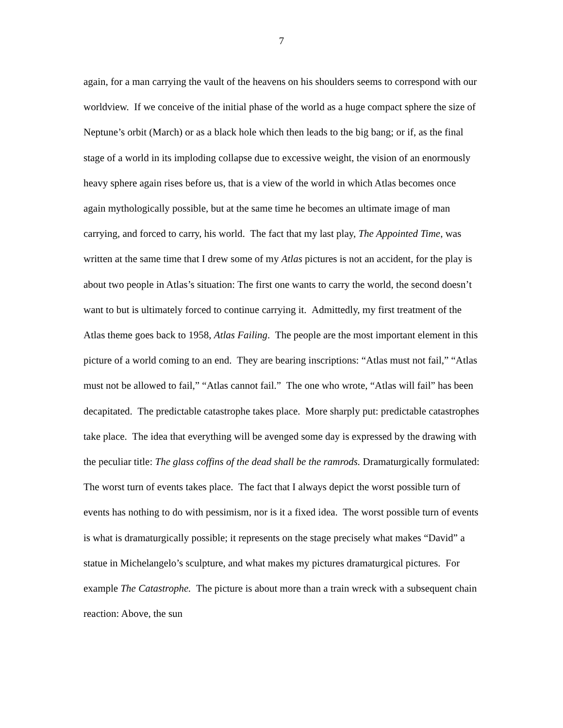7
again, for a man carrying the vault of the heavens on his shoulders seems to correspond with our worldview. If we conceive of the initial phase of the world as a huge compact sphere the size of Neptune’s orbit (March) or as a black hole which then leads to the big bang; or if, as the final stage of a world in its imploding collapse due to excessive weight, the vision of an enormously heavy sphere again rises before us, that is a view of the world in which Atlas becomes once again mythologically possible, but at the same time he becomes an ultimate image of man carrying, and forced to carry, his world. The fact that my last play, The Appointed Time, was written at the same time that I drew some of my Atlas pictures is not an accident, for the play is about two people in Atlas’s situation: The first one wants to carry the world, the second doesn’t want to but is ultimately forced to continue carrying it. Admittedly, my first treatment of the Atlas theme goes back to 1958, Atlas Failing. The people are the most important element in this picture of a world coming to an end. They are bearing inscriptions: “Atlas must not fail,” “Atlas must not be allowed to fail,” “Atlas cannot fail.” The one who wrote, “Atlas will fail” has been decapitated. The predictable catastrophe takes place. More sharply put: predictable catastrophes take place. The idea that everything will be avenged some day is expressed by the drawing with the peculiar title: The glass coffins of the dead shall be the ramrods. Dramaturgically formulated: The worst turn of events takes place. The fact that I always depict the worst possible turn of events has nothing to do with pessimism, nor is it a fixed idea. The worst possible turn of events is what is dramaturgically possible; it represents on the stage precisely what makes “David” a statue in Michelangelo’s sculpture, and what makes my pictures dramaturgical pictures. For example The Catastrophe. The picture is about more than a train wreck with a subsequent chain reaction: Above, the sun